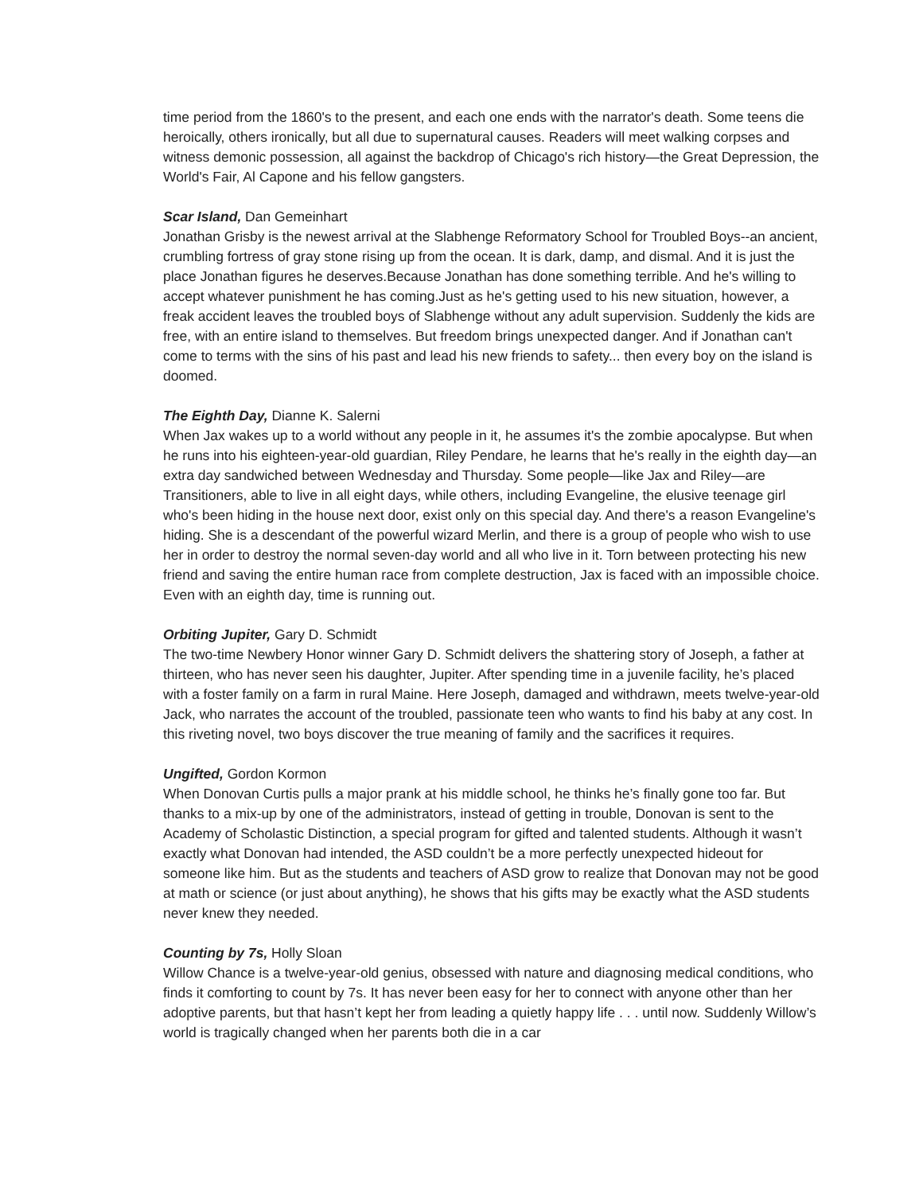time period from the 1860's to the present, and each one ends with the narrator's death. Some teens die heroically, others ironically, but all due to supernatural causes. Readers will meet walking corpses and witness demonic possession, all against the backdrop of Chicago's rich history—the Great Depression, the World's Fair, Al Capone and his fellow gangsters.
Scar Island, Dan Gemeinhart
Jonathan Grisby is the newest arrival at the Slabhenge Reformatory School for Troubled Boys--an ancient, crumbling fortress of gray stone rising up from the ocean. It is dark, damp, and dismal. And it is just the place Jonathan figures he deserves.Because Jonathan has done something terrible. And he's willing to accept whatever punishment he has coming.Just as he's getting used to his new situation, however, a freak accident leaves the troubled boys of Slabhenge without any adult supervision. Suddenly the kids are free, with an entire island to themselves. But freedom brings unexpected danger. And if Jonathan can't come to terms with the sins of his past and lead his new friends to safety... then every boy on the island is doomed.
The Eighth Day, Dianne K. Salerni
When Jax wakes up to a world without any people in it, he assumes it's the zombie apocalypse. But when he runs into his eighteen-year-old guardian, Riley Pendare, he learns that he's really in the eighth day—an extra day sandwiched between Wednesday and Thursday. Some people—like Jax and Riley—are Transitioners, able to live in all eight days, while others, including Evangeline, the elusive teenage girl who's been hiding in the house next door, exist only on this special day. And there's a reason Evangeline's hiding. She is a descendant of the powerful wizard Merlin, and there is a group of people who wish to use her in order to destroy the normal seven-day world and all who live in it. Torn between protecting his new friend and saving the entire human race from complete destruction, Jax is faced with an impossible choice. Even with an eighth day, time is running out.
Orbiting Jupiter, Gary D. Schmidt
The two-time Newbery Honor winner Gary D. Schmidt delivers the shattering story of Joseph, a father at thirteen, who has never seen his daughter, Jupiter. After spending time in a juvenile facility, he’s placed with a foster family on a farm in rural Maine. Here Joseph, damaged and withdrawn, meets twelve-year-old Jack, who narrates the account of the troubled, passionate teen who wants to find his baby at any cost. In this riveting novel, two boys discover the true meaning of family and the sacrifices it requires.
Ungifted, Gordon Kormon
When Donovan Curtis pulls a major prank at his middle school, he thinks he’s finally gone too far. But thanks to a mix-up by one of the administrators, instead of getting in trouble, Donovan is sent to the Academy of Scholastic Distinction, a special program for gifted and talented students. Although it wasn’t exactly what Donovan had intended, the ASD couldn’t be a more perfectly unexpected hideout for someone like him. But as the students and teachers of ASD grow to realize that Donovan may not be good at math or science (or just about anything), he shows that his gifts may be exactly what the ASD students never knew they needed.
Counting by 7s, Holly Sloan
Willow Chance is a twelve-year-old genius, obsessed with nature and diagnosing medical conditions, who finds it comforting to count by 7s. It has never been easy for her to connect with anyone other than her adoptive parents, but that hasn’t kept her from leading a quietly happy life . . . until now. Suddenly Willow’s world is tragically changed when her parents both die in a car